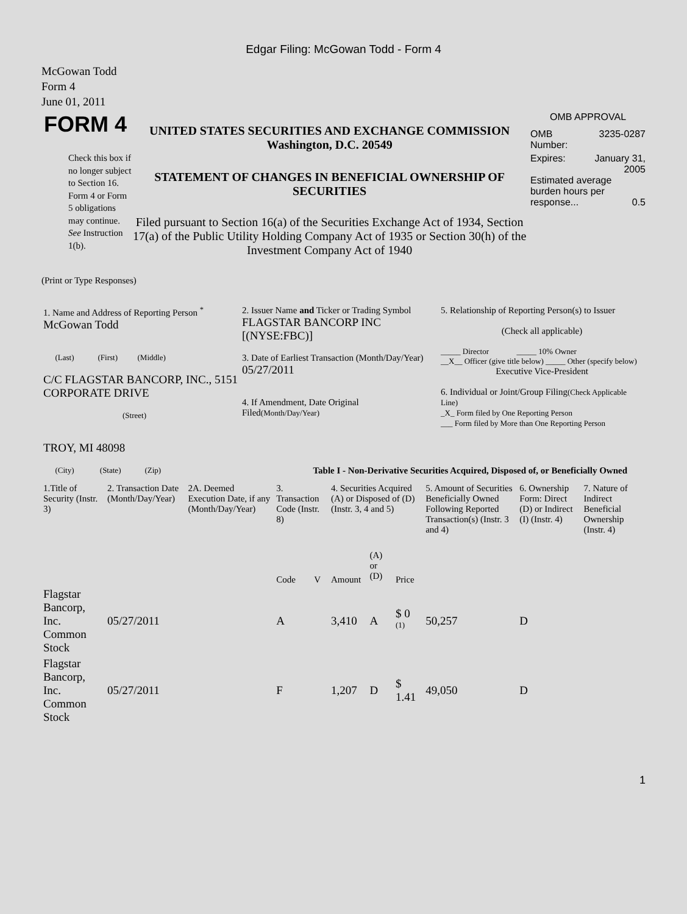Edgar Filing: McGowan Todd - Form 4
McGowan Todd
Form 4
June 01, 2011
FORM 4
Check this box if no longer subject to Section 16. Form 4 or Form 5 obligations may continue. See Instruction 1(b).
UNITED STATES SECURITIES AND EXCHANGE COMMISSION
Washington, D.C. 20549
STATEMENT OF CHANGES IN BENEFICIAL OWNERSHIP OF SECURITIES
Filed pursuant to Section 16(a) of the Securities Exchange Act of 1934, Section 17(a) of the Public Utility Holding Company Act of 1935 or Section 30(h) of the Investment Company Act of 1940
OMB APPROVAL
OMB
Number: 3235-0287
Expires: January 31,
2005
Estimated average burden hours per response... 0.5
(Print or Type Responses)
| 1. Name and Address of Reporting Person <sup>*</sup> McGowan Todd (Last) (First) (Middle) C/C FLAGSTAR BANCORP, INC., 5151 CORPORATE DRIVE (Street) TROY, MI 48098 (City) (State) (Zip) | 2. Issuer Name and Ticker or Trading Symbol FLAGSTAR BANCORP INC [(NYSE:FBC)] 3. Date of Earliest Transaction (Month/Day/Year) 05/27/2011 4. If Amendment, Date Original Filed (Month/Day/Year) | 5. Relationship of Reporting Person(s) to Issuer (Check all applicable) _____ Director _____ 10% Owner __X__ Officer (give title below) _____ Other (specify below) Executive Vice-President 6. Individual or Joint/Group Filing (Check Applicable Line) _X_ Form filed by One Reporting Person ___ Form filed by More than One Reporting Person |
Table I - Non-Derivative Securities Acquired, Disposed of, or Beneficially Owned
| 1.Title of Security (Instr. 3) | 2. Transaction Date (Month/Day/Year) | 2A. Deemed Execution Date, if any (Month/Day/Year) | 3. Transaction Code (Instr. 8) | | 4. Securities Acquired (A) or Disposed of (D) (Instr. 3, 4 and 5) | | | 5. Amount of Securities Beneficially Owned Following Reported Transaction(s) (Instr. 3 and 4) | 6. Ownership Form: Direct (D) or Indirect (I) (Instr. 4) | 7. Nature of Indirect Beneficial Ownership (Instr. 4) |
| --- | --- | --- | --- | --- | --- | --- | --- | --- | --- | --- |
| | | | Code | V | Amount | (A) or (D) | Price | | | |
| Flagstar Bancorp, Inc. Common Stock | 05/27/2011 | | A | | 3,410 | A | $ 0 <sup>(1)</sup> | 50,257 | D | |
| Flagstar Bancorp, Inc. Common Stock | 05/27/2011 | | F | | 1,207 | D | $ 1.41 | 49,050 | D | |
1